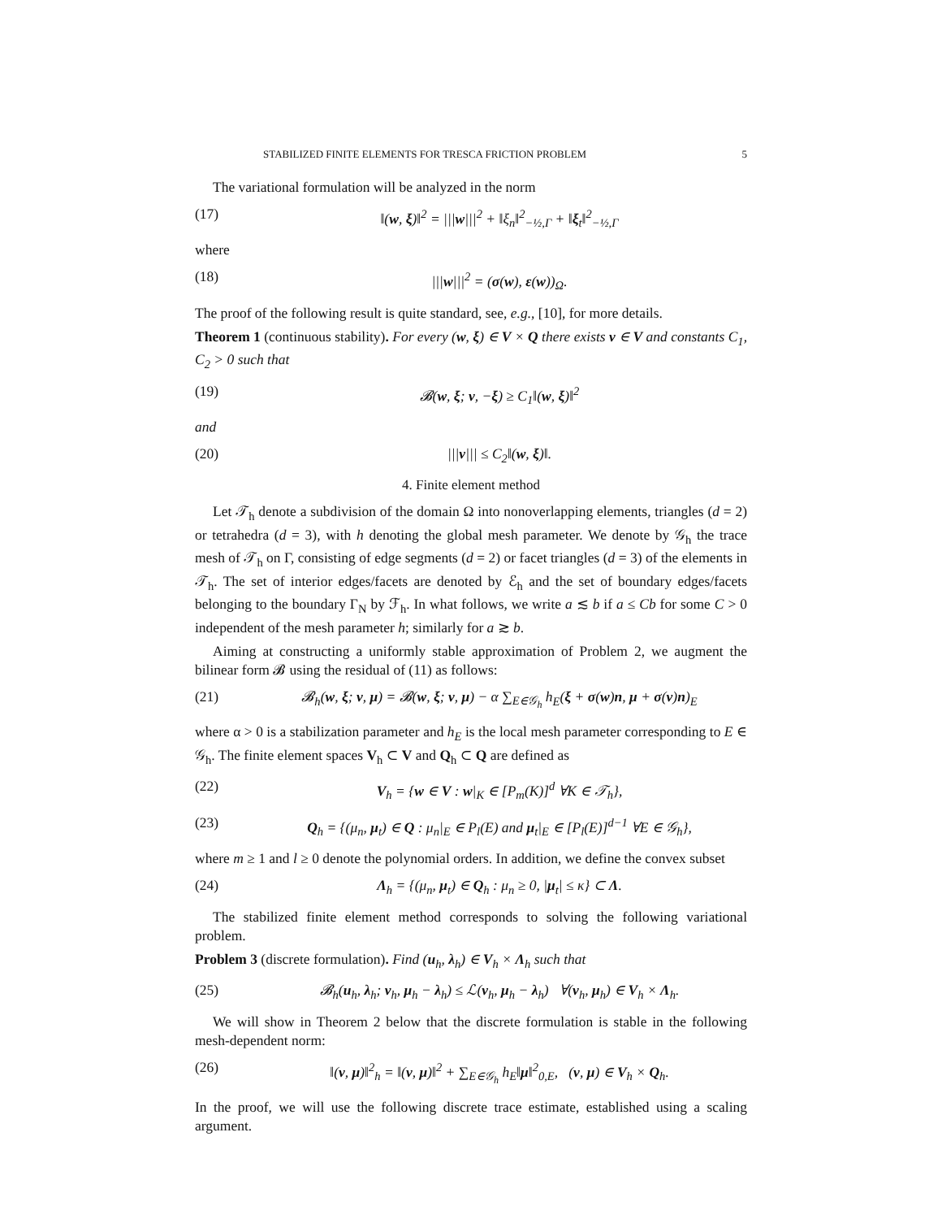STABILIZED FINITE ELEMENTS FOR TRESCA FRICTION PROBLEM 5
The variational formulation will be analyzed in the norm
(17) ‖(w, ξ)‖<sup>2</sup> = |||w|||<sup>2</sup> + ‖ξ<sub>n</sub>‖<sup>2</sup><sub>−½,Γ</sub> + ‖ξ<sub>t</sub>‖<sup>2</sup><sub>−½,Γ</sub>
where
(18) |||w|||<sup>2</sup> = (σ(w), ε(w))<sub>Ω</sub>.
The proof of the following result is quite standard, see, e.g., [10], for more details.
Theorem 1 (continuous stability). For every (w, ξ) ∈ V × Q there exists v ∈ V and constants C<sub>1</sub>, C<sub>2</sub> > 0 such that
(19) 𝓑(w, ξ; v, −ξ) ≥ C<sub>1</sub>‖(w, ξ)‖<sup>2</sup>
and
(20) |||v||| ≤ C<sub>2</sub>‖(w, ξ)‖.
4. Finite element method
Let 𝒯<sub>h</sub> denote a subdivision of the domain Ω into nonoverlapping elements, triangles (d = 2) or tetrahedra (d = 3), with h denoting the global mesh parameter. We denote by 𝒢<sub>h</sub> the trace mesh of 𝒯<sub>h</sub> on Γ, consisting of edge segments (d = 2) or facet triangles (d = 3) of the elements in 𝒯<sub>h</sub>. The set of interior edges/facets are denoted by ℰ<sub>h</sub> and the set of boundary edges/facets belonging to the boundary Γ<sub>N</sub> by ℱ<sub>h</sub>. In what follows, we write a ≲ b if a ≤ Cb for some C > 0 independent of the mesh parameter h; similarly for a ≳ b.
Aiming at constructing a uniformly stable approximation of Problem 2, we augment the bilinear form 𝓑 using the residual of (11) as follows:
(21) 𝓑<sub>h</sub>(w, ξ; v, μ) = 𝓑(w, ξ; v, μ) − α ∑<sub>E∈𝒢<sub>h</sub></sub> h<sub>E</sub>(ξ + σ(w)n, μ + σ(v)n)<sub>E</sub>
where α > 0 is a stabilization parameter and h<sub>E</sub> is the local mesh parameter corresponding to E ∈ 𝒢<sub>h</sub>. The finite element spaces V<sub>h</sub> ⊂ V and Q<sub>h</sub> ⊂ Q are defined as
(22) V<sub>h</sub> = {w ∈ V : w|<sub>K</sub> ∈ [P<sub>m</sub>(K)]<sup>d</sup> ∀K ∈ 𝒯<sub>h</sub>},
(23) Q<sub>h</sub> = {(μ<sub>n</sub>, μ<sub>t</sub>) ∈ Q : μ<sub>n</sub>|<sub>E</sub> ∈ P<sub>l</sub>(E) and μ<sub>t</sub>|<sub>E</sub> ∈ [P<sub>l</sub>(E)]<sup>d−1</sup> ∀E ∈ 𝒢<sub>h</sub>},
where m ≥ 1 and l ≥ 0 denote the polynomial orders. In addition, we define the convex subset
(24) Λ<sub>h</sub> = {(μ<sub>n</sub>, μ<sub>t</sub>) ∈ Q<sub>h</sub> : μ<sub>n</sub> ≥ 0, |μ<sub>t</sub>| ≤ κ} ⊂ Λ.
The stabilized finite element method corresponds to solving the following variational problem.
Problem 3 (discrete formulation). Find (u<sub>h</sub>, λ<sub>h</sub>) ∈ V<sub>h</sub> × Λ<sub>h</sub> such that
(25) 𝓑<sub>h</sub>(u<sub>h</sub>, λ<sub>h</sub>; v<sub>h</sub>, μ<sub>h</sub> − λ<sub>h</sub>) ≤ ℒ(v<sub>h</sub>, μ<sub>h</sub> − λ<sub>h</sub>) ∀(v<sub>h</sub>, μ<sub>h</sub>) ∈ V<sub>h</sub> × Λ<sub>h</sub>.
We will show in Theorem 2 below that the discrete formulation is stable in the following mesh-dependent norm:
(26) ‖(v, μ)‖<sup>2</sup><sub>h</sub> = ‖(v, μ)‖<sup>2</sup> + ∑<sub>E∈𝒢<sub>h</sub></sub> h<sub>E</sub>‖μ‖<sup>2</sup><sub>0,E</sub>, (v, μ) ∈ V<sub>h</sub> × Q<sub>h</sub>.
In the proof, we will use the following discrete trace estimate, established using a scaling argument.